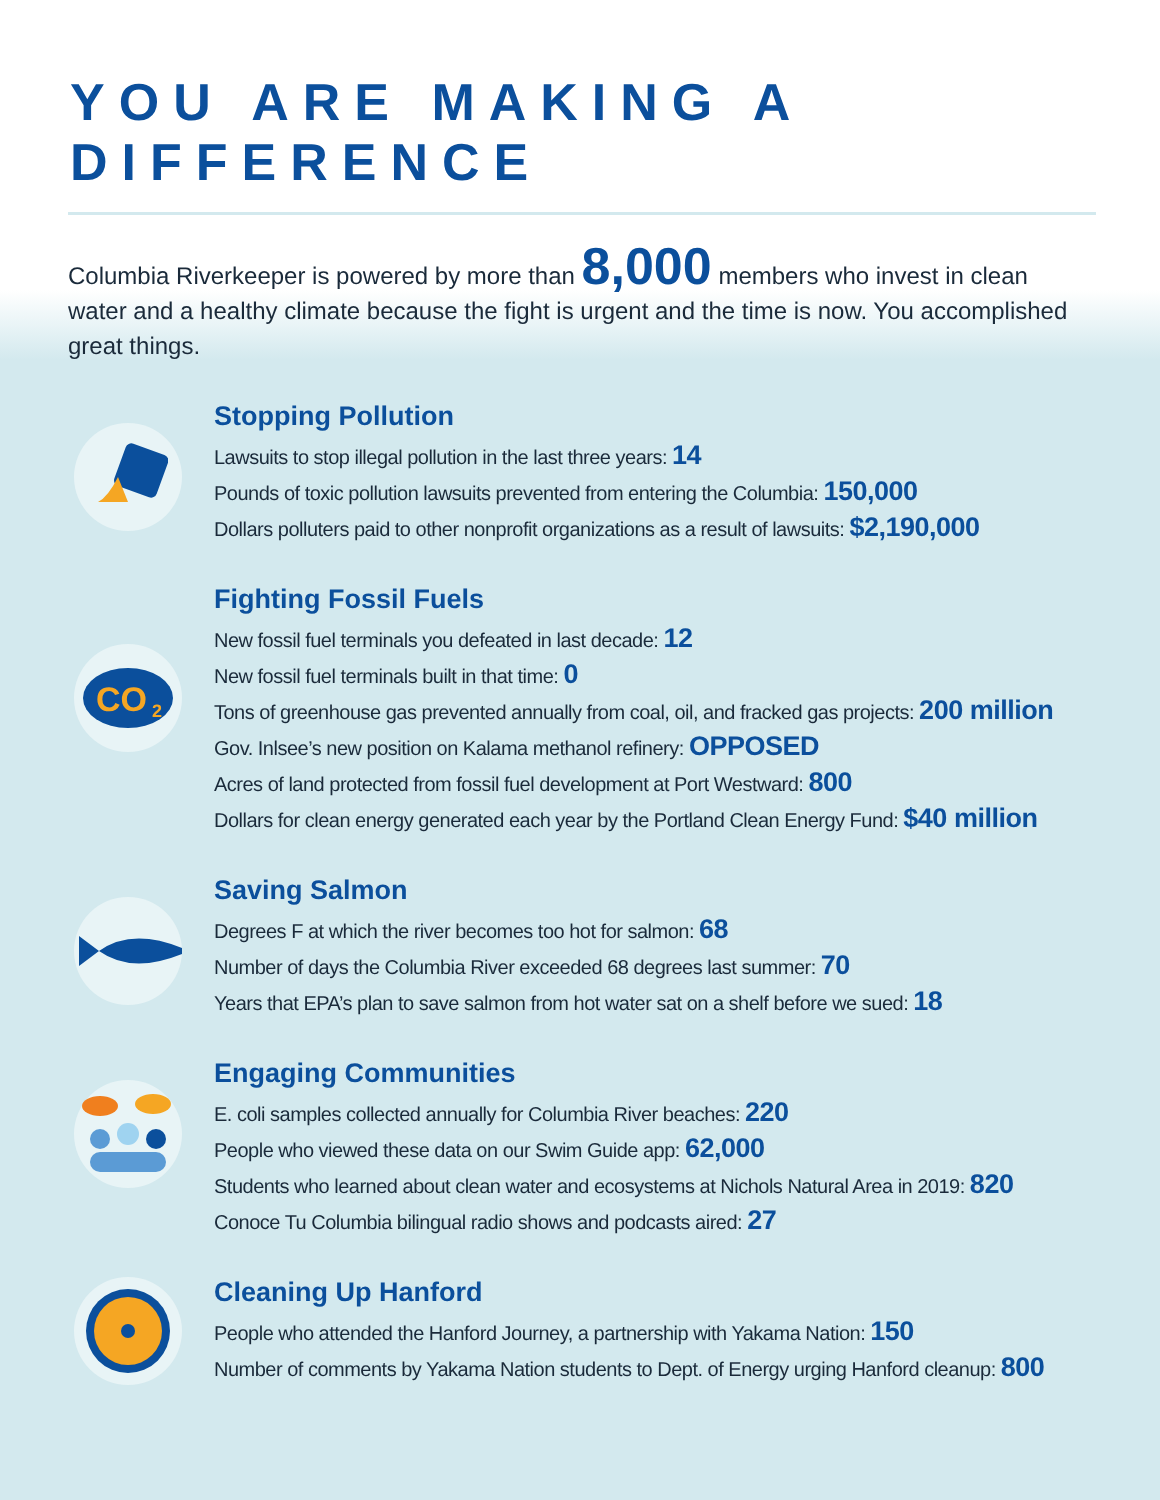YOU ARE MAKING A DIFFERENCE
Columbia Riverkeeper is powered by more than 8,000 members who invest in clean water and a healthy climate because the fight is urgent and the time is now. You accomplished great things.
Stopping Pollution
Lawsuits to stop illegal pollution in the last three years: 14
Pounds of toxic pollution lawsuits prevented from entering the Columbia: 150,000
Dollars polluters paid to other nonprofit organizations as a result of lawsuits: $2,190,000
CO
2
Fighting Fossil Fuels
New fossil fuel terminals you defeated in last decade: 12
New fossil fuel terminals built in that time: 0
Tons of greenhouse gas prevented annually from coal, oil, and fracked gas projects: 200 million
Gov. Inlsee’s new position on Kalama methanol refinery: OPPOSED
Acres of land protected from fossil fuel development at Port Westward: 800
Dollars for clean energy generated each year by the Portland Clean Energy Fund: $40 million
Saving Salmon
Degrees F at which the river becomes too hot for salmon: 68
Number of days the Columbia River exceeded 68 degrees last summer: 70
Years that EPA’s plan to save salmon from hot water sat on a shelf before we sued: 18
Engaging Communities
E. coli samples collected annually for Columbia River beaches: 220
People who viewed these data on our Swim Guide app: 62,000
Students who learned about clean water and ecosystems at Nichols Natural Area in 2019: 820
Conoce Tu Columbia bilingual radio shows and podcasts aired: 27
Cleaning Up Hanford
People who attended the Hanford Journey, a partnership with Yakama Nation: 150
Number of comments by Yakama Nation students to Dept. of Energy urging Hanford cleanup: 800